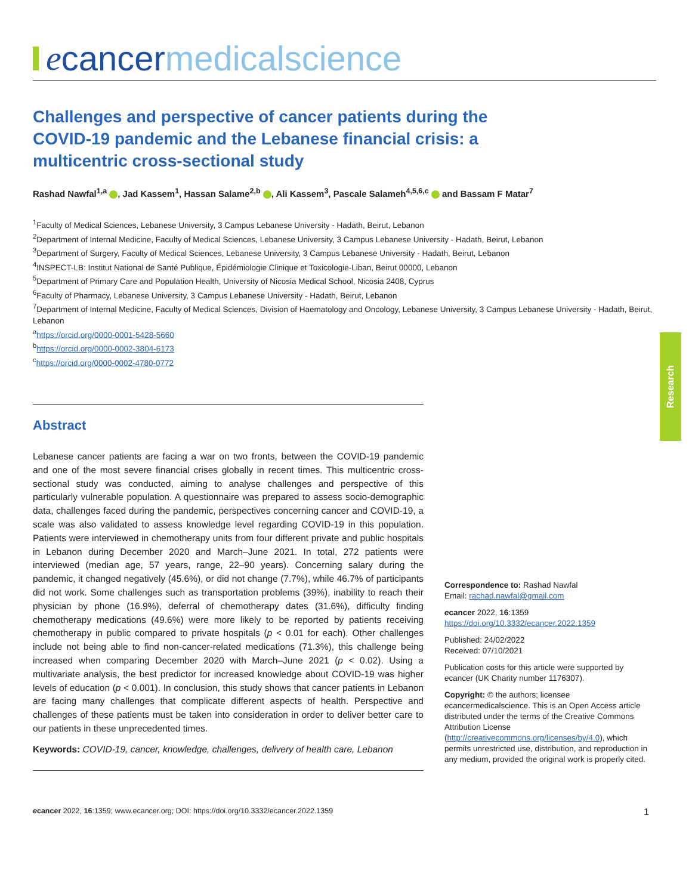e cancer medicalscience
Challenges and perspective of cancer patients during the COVID-19 pandemic and the Lebanese financial crisis: a multicentric cross-sectional study
Rashad Nawfal<sup>1,a</sup> , Jad Kassem<sup>1</sup>, Hassan Salame<sup>2,b</sup> , Ali Kassem<sup>3</sup>, Pascale Salameh<sup>4,5,6,c</sup> and Bassam F Matar<sup>7</sup>
<sup>1</sup> Faculty of Medical Sciences, Lebanese University, 3 Campus Lebanese University - Hadath, Beirut, Lebanon
<sup>2</sup> Department of Internal Medicine, Faculty of Medical Sciences, Lebanese University, 3 Campus Lebanese University - Hadath, Beirut, Lebanon
<sup>3</sup> Department of Surgery, Faculty of Medical Sciences, Lebanese University, 3 Campus Lebanese University - Hadath, Beirut, Lebanon
<sup>4</sup> INSPECT-LB: Institut National de Santé Publique, Épidémiologie Clinique et Toxicologie-Liban, Beirut 00000, Lebanon
<sup>5</sup> Department of Primary Care and Population Health, University of Nicosia Medical School, Nicosia 2408, Cyprus
<sup>6</sup> Faculty of Pharmacy, Lebanese University, 3 Campus Lebanese University - Hadath, Beirut, Lebanon
<sup>7</sup> Department of Internal Medicine, Faculty of Medical Sciences, Division of Haematology and Oncology, Lebanese University, 3 Campus Lebanese University - Hadath, Beirut, Lebanon
<sup>a</sup> https://orcid.org/0000-0001-5428-5660
<sup>b</sup> https://orcid.org/0000-0002-3804-6173
<sup>c</sup> https://orcid.org/0000-0002-4780-0772
Abstract
Lebanese cancer patients are facing a war on two fronts, between the COVID-19 pandemic and one of the most severe financial crises globally in recent times. This multicentric cross-sectional study was conducted, aiming to analyse challenges and perspective of this particularly vulnerable population. A questionnaire was prepared to assess socio-demographic data, challenges faced during the pandemic, perspectives concerning cancer and COVID-19, a scale was also validated to assess knowledge level regarding COVID-19 in this population. Patients were interviewed in chemotherapy units from four different private and public hospitals in Lebanon during December 2020 and March–June 2021. In total, 272 patients were interviewed (median age, 57 years, range, 22–90 years). Concerning salary during the pandemic, it changed negatively (45.6%), or did not change (7.7%), while 46.7% of participants did not work. Some challenges such as transportation problems (39%), inability to reach their physician by phone (16.9%), deferral of chemotherapy dates (31.6%), difficulty finding chemotherapy medications (49.6%) were more likely to be reported by patients receiving chemotherapy in public compared to private hospitals (p < 0.01 for each). Other challenges include not being able to find non-cancer-related medications (71.3%), this challenge being increased when comparing December 2020 with March–June 2021 (p < 0.02). Using a multivariate analysis, the best predictor for increased knowledge about COVID-19 was higher levels of education (p < 0.001). In conclusion, this study shows that cancer patients in Lebanon are facing many challenges that complicate different aspects of health. Perspective and challenges of these patients must be taken into consideration in order to deliver better care to our patients in these unprecedented times.
Keywords: COVID-19, cancer, knowledge, challenges, delivery of health care, Lebanon
Correspondence to: Rashad Nawfal
Email: rachad.nawfal@gmail.com
ecancer 2022, 16:1359
https://doi.org/10.3332/ecancer.2022.1359
Published: 24/02/2022
Received: 07/10/2021
Publication costs for this article were supported by ecancer (UK Charity number 1176307).
Copyright: © the authors; licensee ecancermedicalscience. This is an Open Access article distributed under the terms of the Creative Commons Attribution License (http://creativecommons.org/licenses/by/4.0), which permits unrestricted use, distribution, and reproduction in any medium, provided the original work is properly cited.
Research
ecancer 2022, 16:1359; www.ecancer.org; DOI: https://doi.org/10.3332/ecancer.2022.1359 1